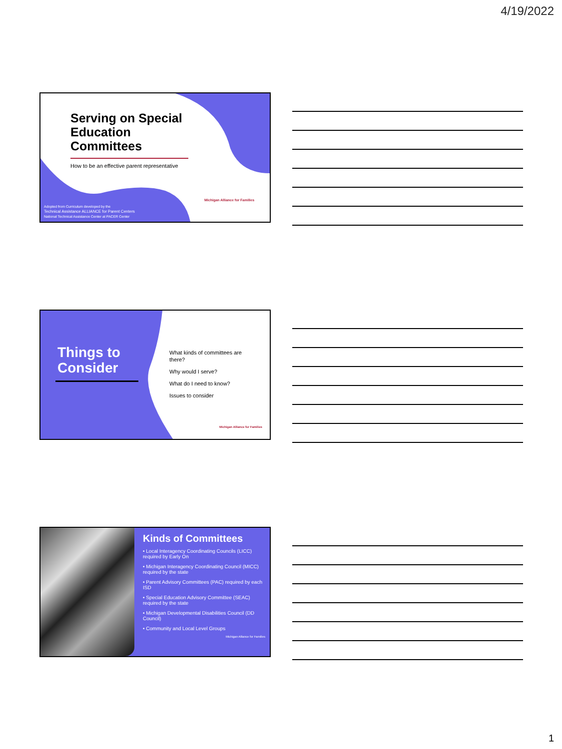4/19/2022
Serving on Special Education Committees
How to be an effective parent representative
Adopted from Curriculum developed by the
Technical Assistance ALLIANCE for Parent Centers
National Technical Assistance Center at PACER Center
Michigan Alliance for Families
Things to
Consider
What kinds of committees are there?
Why would I serve?
What do I need to know?
Issues to consider
Michigan Alliance for Families
Kinds of Committees
• Local Interagency Coordinating Councils (LICC) required by Early On
• Michigan Interagency Coordinating Council (MICC) required by the state
• Parent Advisory Committees (PAC) required by each ISD
• Special Education Advisory Committee (SEAC) required by the state
• Michigan Developmental Disabilities Council (DD Council)
• Community and Local Level Groups
Michigan Alliance for Families
1